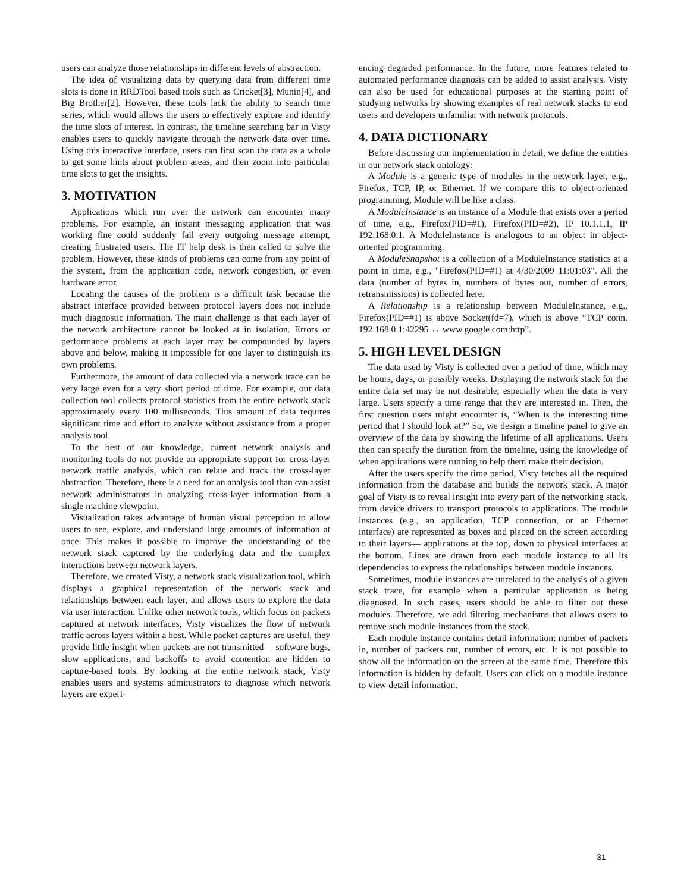users can analyze those relationships in different levels of abstraction.
The idea of visualizing data by querying data from different time slots is done in RRDTool based tools such as Cricket[3], Munin[4], and Big Brother[2]. However, these tools lack the ability to search time series, which would allows the users to effectively explore and identify the time slots of interest. In contrast, the timeline searching bar in Visty enables users to quickly navigate through the network data over time. Using this interactive interface, users can first scan the data as a whole to get some hints about problem areas, and then zoom into particular time slots to get the insights.
3. MOTIVATION
Applications which run over the network can encounter many problems. For example, an instant messaging application that was working fine could suddenly fail every outgoing message attempt, creating frustrated users. The IT help desk is then called to solve the problem. However, these kinds of problems can come from any point of the system, from the application code, network congestion, or even hardware error.
Locating the causes of the problem is a difficult task because the abstract interface provided between protocol layers does not include much diagnostic information. The main challenge is that each layer of the network architecture cannot be looked at in isolation. Errors or performance problems at each layer may be compounded by layers above and below, making it impossible for one layer to distinguish its own problems.
Furthermore, the amount of data collected via a network trace can be very large even for a very short period of time. For example, our data collection tool collects protocol statistics from the entire network stack approximately every 100 milliseconds. This amount of data requires significant time and effort to analyze without assistance from a proper analysis tool.
To the best of our knowledge, current network analysis and monitoring tools do not provide an appropriate support for cross-layer network traffic analysis, which can relate and track the cross-layer abstraction. Therefore, there is a need for an analysis tool than can assist network administrators in analyzing cross-layer information from a single machine viewpoint.
Visualization takes advantage of human visual perception to allow users to see, explore, and understand large amounts of information at once. This makes it possible to improve the understanding of the network stack captured by the underlying data and the complex interactions between network layers.
Therefore, we created Visty, a network stack visualization tool, which displays a graphical representation of the network stack and relationships between each layer, and allows users to explore the data via user interaction. Unlike other network tools, which focus on packets captured at network interfaces, Visty visualizes the flow of network traffic across layers within a host. While packet captures are useful, they provide little insight when packets are not transmitted— software bugs, slow applications, and backoffs to avoid contention are hidden to capture-based tools. By looking at the entire network stack, Visty enables users and systems administrators to diagnose which network layers are experi-
encing degraded performance. In the future, more features related to automated performance diagnosis can be added to assist analysis. Visty can also be used for educational purposes at the starting point of studying networks by showing examples of real network stacks to end users and developers unfamiliar with network protocols.
4. DATA DICTIONARY
Before discussing our implementation in detail, we define the entities in our network stack ontology:
A Module is a generic type of modules in the network layer, e.g., Firefox, TCP, IP, or Ethernet. If we compare this to object-oriented programming, Module will be like a class.
A ModuleInstance is an instance of a Module that exists over a period of time, e.g., Firefox(PID=#1), Firefox(PID=#2), IP 10.1.1.1, IP 192.168.0.1. A ModuleInstance is analogous to an object in object-oriented programming.
A ModuleSnapshot is a collection of a ModuleInstance statistics at a point in time, e.g., "Firefox(PID=#1) at 4/30/2009 11:01:03". All the data (number of bytes in, numbers of bytes out, number of errors, retransmissions) is collected here.
A Relationship is a relationship between ModuleInstance, e.g., Firefox(PID=#1) is above Socket(fd=7), which is above “TCP conn. 192.168.0.1:42295 ↔ www.google.com:http”.
5. HIGH LEVEL DESIGN
The data used by Visty is collected over a period of time, which may be hours, days, or possibly weeks. Displaying the network stack for the entire data set may be not desirable, especially when the data is very large. Users specify a time range that they are interested in. Then, the first question users might encounter is, “When is the interesting time period that I should look at?” So, we design a timeline panel to give an overview of the data by showing the lifetime of all applications. Users then can specify the duration from the timeline, using the knowledge of when applications were running to help them make their decision.
After the users specify the time period, Visty fetches all the required information from the database and builds the network stack. A major goal of Visty is to reveal insight into every part of the networking stack, from device drivers to transport protocols to applications. The module instances (e.g., an application, TCP connection, or an Ethernet interface) are represented as boxes and placed on the screen according to their layers— applications at the top, down to physical interfaces at the bottom. Lines are drawn from each module instance to all its dependencies to express the relationships between module instances.
Sometimes, module instances are unrelated to the analysis of a given stack trace, for example when a particular application is being diagnosed. In such cases, users should be able to filter out these modules. Therefore, we add filtering mechanisms that allows users to remove such module instances from the stack.
Each module instance contains detail information: number of packets in, number of packets out, number of errors, etc. It is not possible to show all the information on the screen at the same time. Therefore this information is hidden by default. Users can click on a module instance to view detail information.
31